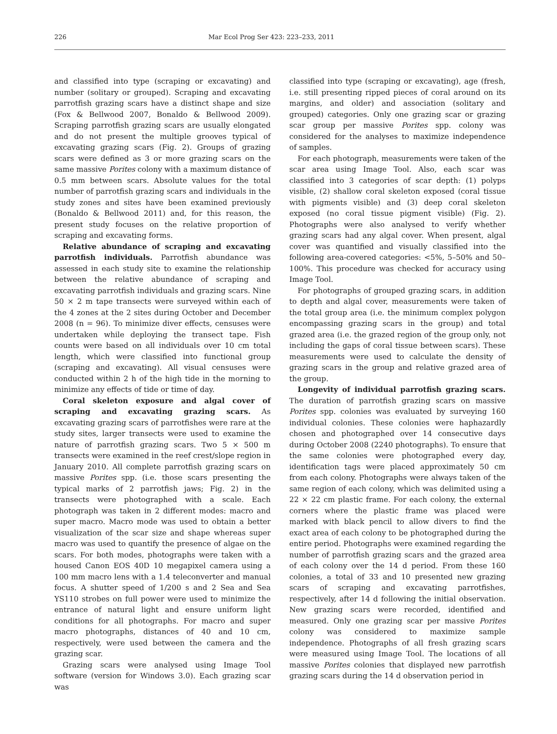226 Mar Ecol Prog Ser 423: 223–233, 2011
and classified into type (scraping or excavating) and number (solitary or grouped). Scraping and excavating parrotfish grazing scars have a distinct shape and size (Fox & Bellwood 2007, Bonaldo & Bellwood 2009). Scraping parrotfish grazing scars are usually elongated and do not present the multiple grooves typical of excavating grazing scars (Fig. 2). Groups of grazing scars were defined as 3 or more grazing scars on the same massive Porites colony with a maximum distance of 0.5 mm between scars. Absolute values for the total number of parrotfish grazing scars and individuals in the study zones and sites have been examined previously (Bonaldo & Bellwood 2011) and, for this reason, the present study focuses on the relative proportion of scraping and excavating forms.
Relative abundance of scraping and excavating parrotfish individuals. Parrotfish abundance was assessed in each study site to examine the relationship between the relative abundance of scraping and excavating parrotfish individuals and grazing scars. Nine 50 × 2 m tape transects were surveyed within each of the 4 zones at the 2 sites during October and December 2008 (n = 96). To minimize diver effects, censuses were undertaken while deploying the transect tape. Fish counts were based on all individuals over 10 cm total length, which were classified into functional group (scraping and excavating). All visual censuses were conducted within 2 h of the high tide in the morning to minimize any effects of tide or time of day.
Coral skeleton exposure and algal cover of scraping and excavating grazing scars. As excavating grazing scars of parrotfishes were rare at the study sites, larger transects were used to examine the nature of parrotfish grazing scars. Two 5 × 500 m transects were examined in the reef crest/slope region in January 2010. All complete parrotfish grazing scars on massive Porites spp. (i.e. those scars presenting the typical marks of 2 parrotfish jaws; Fig. 2) in the transects were photographed with a scale. Each photograph was taken in 2 different modes: macro and super macro. Macro mode was used to obtain a better visualization of the scar size and shape whereas super macro was used to quantify the presence of algae on the scars. For both modes, photographs were taken with a housed Canon EOS 40D 10 megapixel camera using a 100 mm macro lens with a 1.4 teleconverter and manual focus. A shutter speed of 1/200 s and 2 Sea and Sea YS110 strobes on full power were used to minimize the entrance of natural light and ensure uniform light conditions for all photographs. For macro and super macro photographs, distances of 40 and 10 cm, respectively, were used between the camera and the grazing scar.
Grazing scars were analysed using Image Tool software (version for Windows 3.0). Each grazing scar was
classified into type (scraping or excavating), age (fresh, i.e. still presenting ripped pieces of coral around on its margins, and older) and association (solitary and grouped) categories. Only one grazing scar or grazing scar group per massive Porites spp. colony was considered for the analyses to maximize independence of samples.
For each photograph, measurements were taken of the scar area using Image Tool. Also, each scar was classified into 3 categories of scar depth: (1) polyps visible, (2) shallow coral skeleton exposed (coral tissue with pigments visible) and (3) deep coral skeleton exposed (no coral tissue pigment visible) (Fig. 2). Photographs were also analysed to verify whether grazing scars had any algal cover. When present, algal cover was quantified and visually classified into the following area-covered categories: <5%, 5–50% and 50–100%. This procedure was checked for accuracy using Image Tool.
For photographs of grouped grazing scars, in addition to depth and algal cover, measurements were taken of the total group area (i.e. the minimum complex polygon encompassing grazing scars in the group) and total grazed area (i.e. the grazed region of the group only, not including the gaps of coral tissue between scars). These measurements were used to calculate the density of grazing scars in the group and relative grazed area of the group.
Longevity of individual parrotfish grazing scars. The duration of parrotfish grazing scars on massive Porites spp. colonies was evaluated by surveying 160 individual colonies. These colonies were haphazardly chosen and photographed over 14 consecutive days during October 2008 (2240 photographs). To ensure that the same colonies were photographed every day, identification tags were placed approximately 50 cm from each colony. Photographs were always taken of the same region of each colony, which was delimited using a 22 × 22 cm plastic frame. For each colony, the external corners where the plastic frame was placed were marked with black pencil to allow divers to find the exact area of each colony to be photographed during the entire period. Photographs were examined regarding the number of parrotfish grazing scars and the grazed area of each colony over the 14 d period. From these 160 colonies, a total of 33 and 10 presented new grazing scars of scraping and excavating parrotfishes, respectively, after 14 d following the initial observation. New grazing scars were recorded, identified and measured. Only one grazing scar per massive Porites colony was considered to maximize sample independence. Photographs of all fresh grazing scars were measured using Image Tool. The locations of all massive Porites colonies that displayed new parrotfish grazing scars during the 14 d observation period in